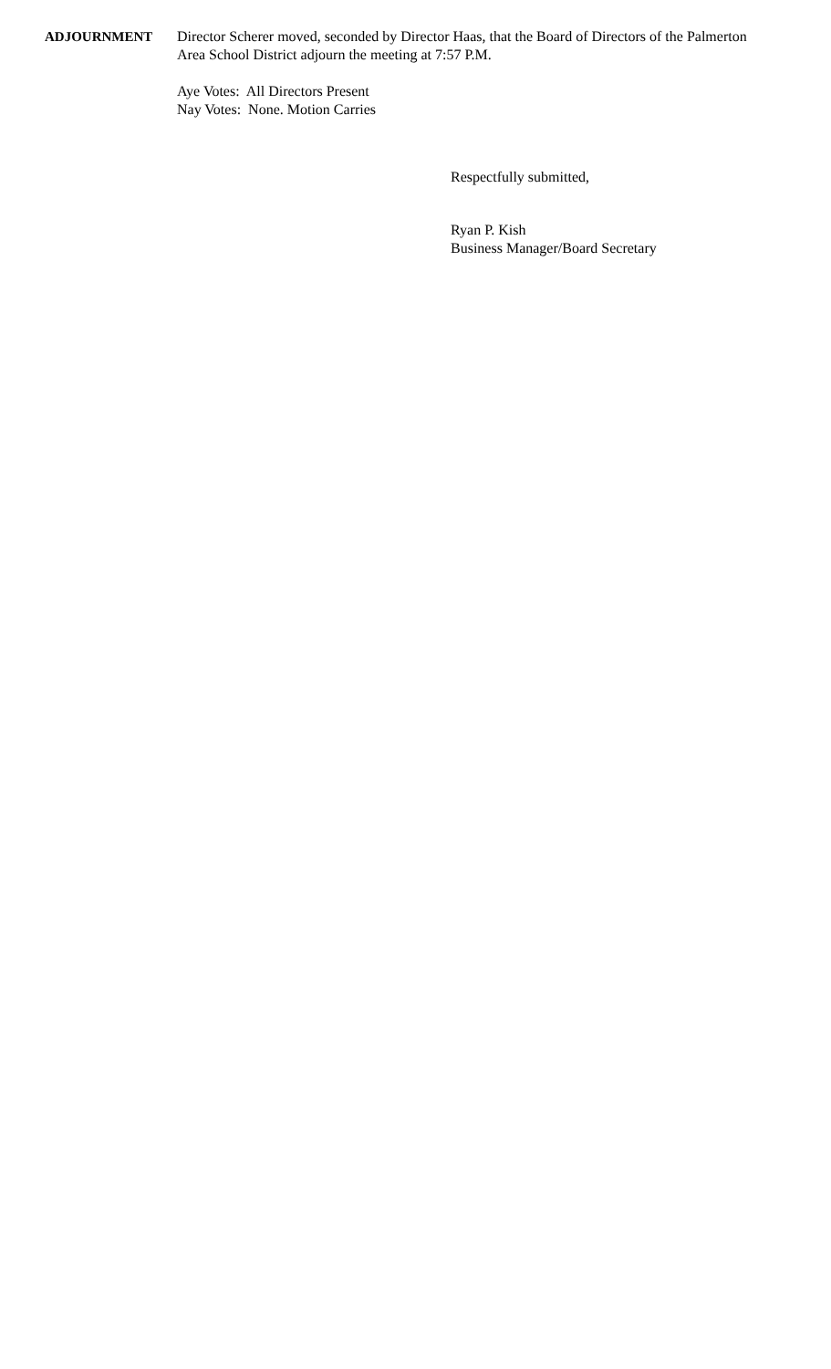ADJOURNMENT Director Scherer moved, seconded by Director Haas, that the Board of Directors of the Palmerton Area School District adjourn the meeting at 7:57 P.M.
Aye Votes: All Directors Present
Nay Votes: None. Motion Carries
Respectfully submitted,
Ryan P. Kish
Business Manager/Board Secretary